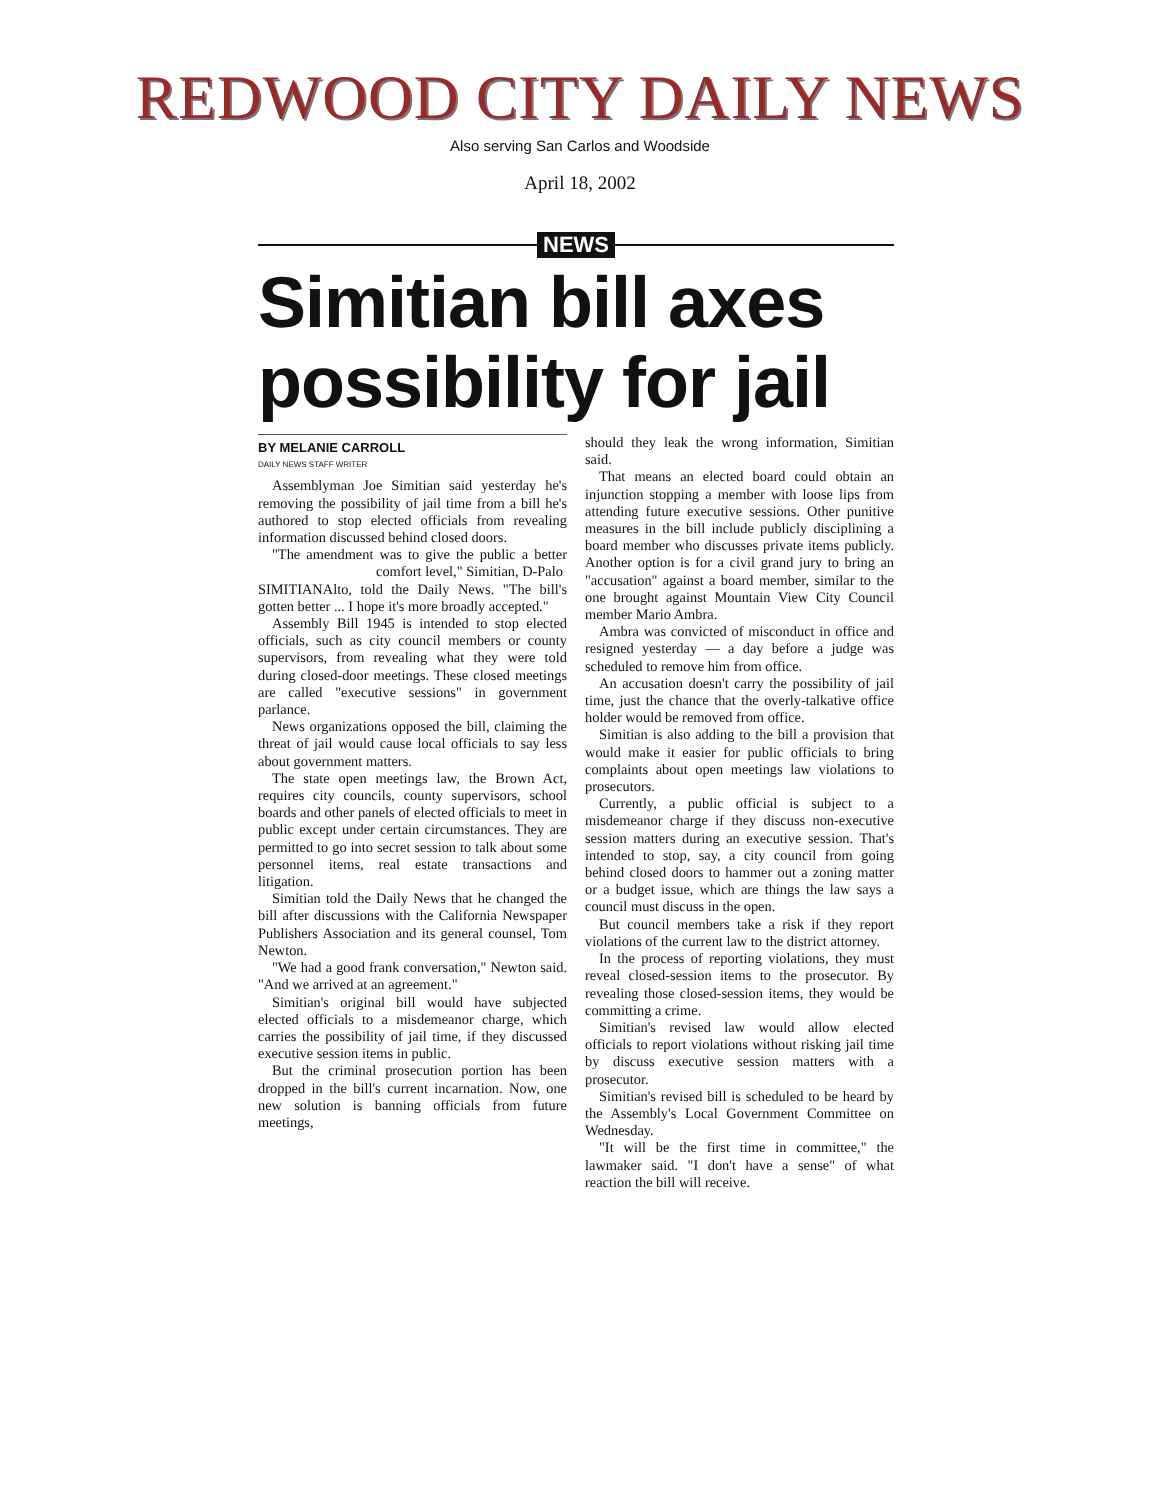REDWOOD CITY DAILY NEWS
Also serving San Carlos and Woodside
April 18, 2002
NEWS
Simitian bill axes possibility for jail
BY MELANIE CARROLL
DAILY NEWS STAFF WRITER
Assemblyman Joe Simitian said yesterday he's removing the possibility of jail time from a bill he's authored to stop elected officials from revealing information discussed behind closed doors.
"The amendment was to give the public a better comfort level," Simitian, D-Palo
SIMITIAN Alto, told the Daily News. "The bill's gotten better ... I hope it's more broadly accepted."
Assembly Bill 1945 is intended to stop elected officials, such as city council members or county supervisors, from revealing what they were told during closed-door meetings. These closed meetings are called "executive sessions" in government parlance.
News organizations opposed the bill, claiming the threat of jail would cause local officials to say less about government matters.
The state open meetings law, the Brown Act, requires city councils, county supervisors, school boards and other panels of elected officials to meet in public except under certain circumstances. They are permitted to go into secret session to talk about some personnel items, real estate transactions and litigation.
Simitian told the Daily News that he changed the bill after discussions with the California Newspaper Publishers Association and its general counsel, Tom Newton.
"We had a good frank conversation," Newton said. "And we arrived at an agreement."
Simitian's original bill would have subjected elected officials to a misdemeanor charge, which carries the possibility of jail time, if they discussed executive session items in public.
But the criminal prosecution portion has been dropped in the bill's current incarnation. Now, one new solution is banning officials from future meetings,
should they leak the wrong information, Simitian said.
That means an elected board could obtain an injunction stopping a member with loose lips from attending future executive sessions. Other punitive measures in the bill include publicly disciplining a board member who discusses private items publicly. Another option is for a civil grand jury to bring an "accusation" against a board member, similar to the one brought against Mountain View City Council member Mario Ambra.
Ambra was convicted of misconduct in office and resigned yesterday — a day before a judge was scheduled to remove him from office.
An accusation doesn't carry the possibility of jail time, just the chance that the overly-talkative office holder would be removed from office.
Simitian is also adding to the bill a provision that would make it easier for public officials to bring complaints about open meetings law violations to prosecutors.
Currently, a public official is subject to a misdemeanor charge if they discuss non-executive session matters during an executive session. That's intended to stop, say, a city council from going behind closed doors to hammer out a zoning matter or a budget issue, which are things the law says a council must discuss in the open.
But council members take a risk if they report violations of the current law to the district attorney.
In the process of reporting violations, they must reveal closed-session items to the prosecutor. By revealing those closed-session items, they would be committing a crime.
Simitian's revised law would allow elected officials to report violations without risking jail time by discuss executive session matters with a prosecutor.
Simitian's revised bill is scheduled to be heard by the Assembly's Local Government Committee on Wednesday.
"It will be the first time in committee," the lawmaker said. "I don't have a sense" of what reaction the bill will receive.